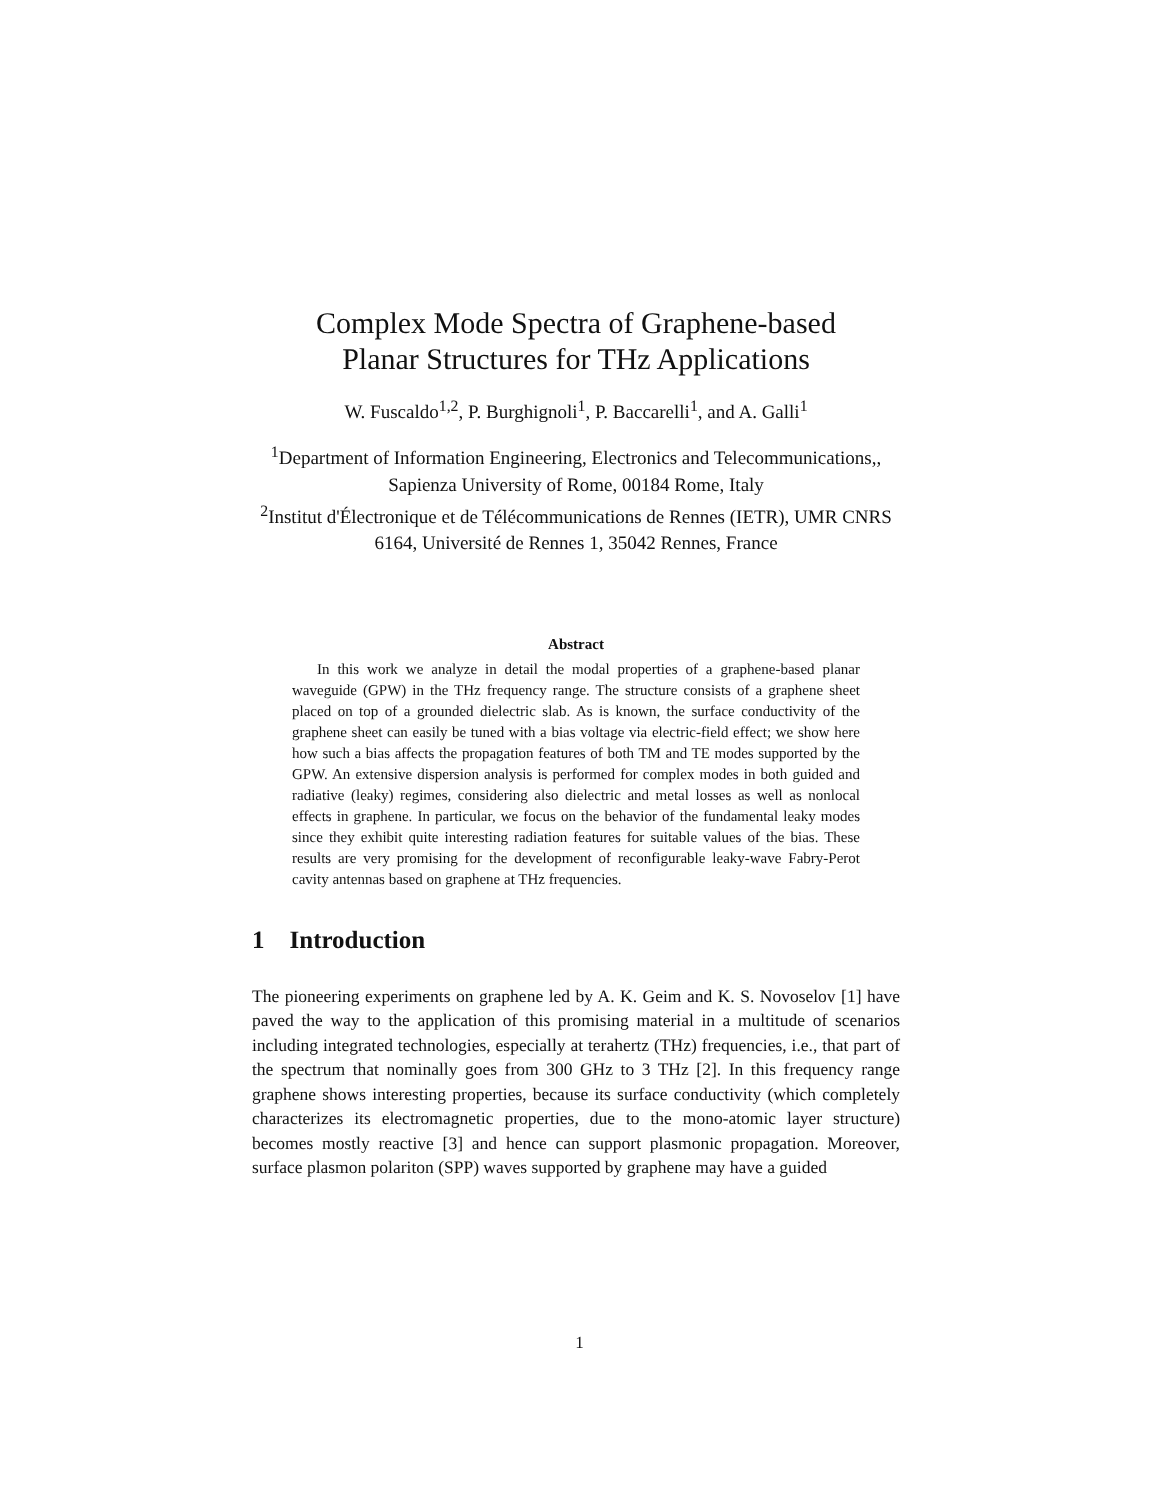Complex Mode Spectra of Graphene-based
Planar Structures for THz Applications
W. Fuscaldo<sup>1,2</sup>, P. Burghignoli<sup>1</sup>, P. Baccarelli<sup>1</sup>, and A. Galli<sup>1</sup>
<sup>1</sup> Department of Information Engineering, Electronics and Telecommunications,, Sapienza University of Rome, 00184 Rome, Italy
<sup>2</sup> Institut d'Électronique et de Télécommunications de Rennes (IETR), UMR CNRS 6164, Université de Rennes 1, 35042 Rennes, France
Abstract
In this work we analyze in detail the modal properties of a graphene-based planar waveguide (GPW) in the THz frequency range. The structure consists of a graphene sheet placed on top of a grounded dielectric slab. As is known, the surface conductivity of the graphene sheet can easily be tuned with a bias voltage via electric-field effect; we show here how such a bias affects the propagation features of both TM and TE modes supported by the GPW. An extensive dispersion analysis is performed for complex modes in both guided and radiative (leaky) regimes, considering also dielectric and metal losses as well as nonlocal effects in graphene. In particular, we focus on the behavior of the fundamental leaky modes since they exhibit quite interesting radiation features for suitable values of the bias. These results are very promising for the development of reconfigurable leaky-wave Fabry-Perot cavity antennas based on graphene at THz frequencies.
1 Introduction
The pioneering experiments on graphene led by A. K. Geim and K. S. Novoselov [1] have paved the way to the application of this promising material in a multitude of scenarios including integrated technologies, especially at terahertz (THz) frequencies, i.e., that part of the spectrum that nominally goes from 300 GHz to 3 THz [2]. In this frequency range graphene shows interesting properties, because its surface conductivity (which completely characterizes its electromagnetic properties, due to the mono-atomic layer structure) becomes mostly reactive [3] and hence can support plasmonic propagation. Moreover, surface plasmon polariton (SPP) waves supported by graphene may have a guided
1